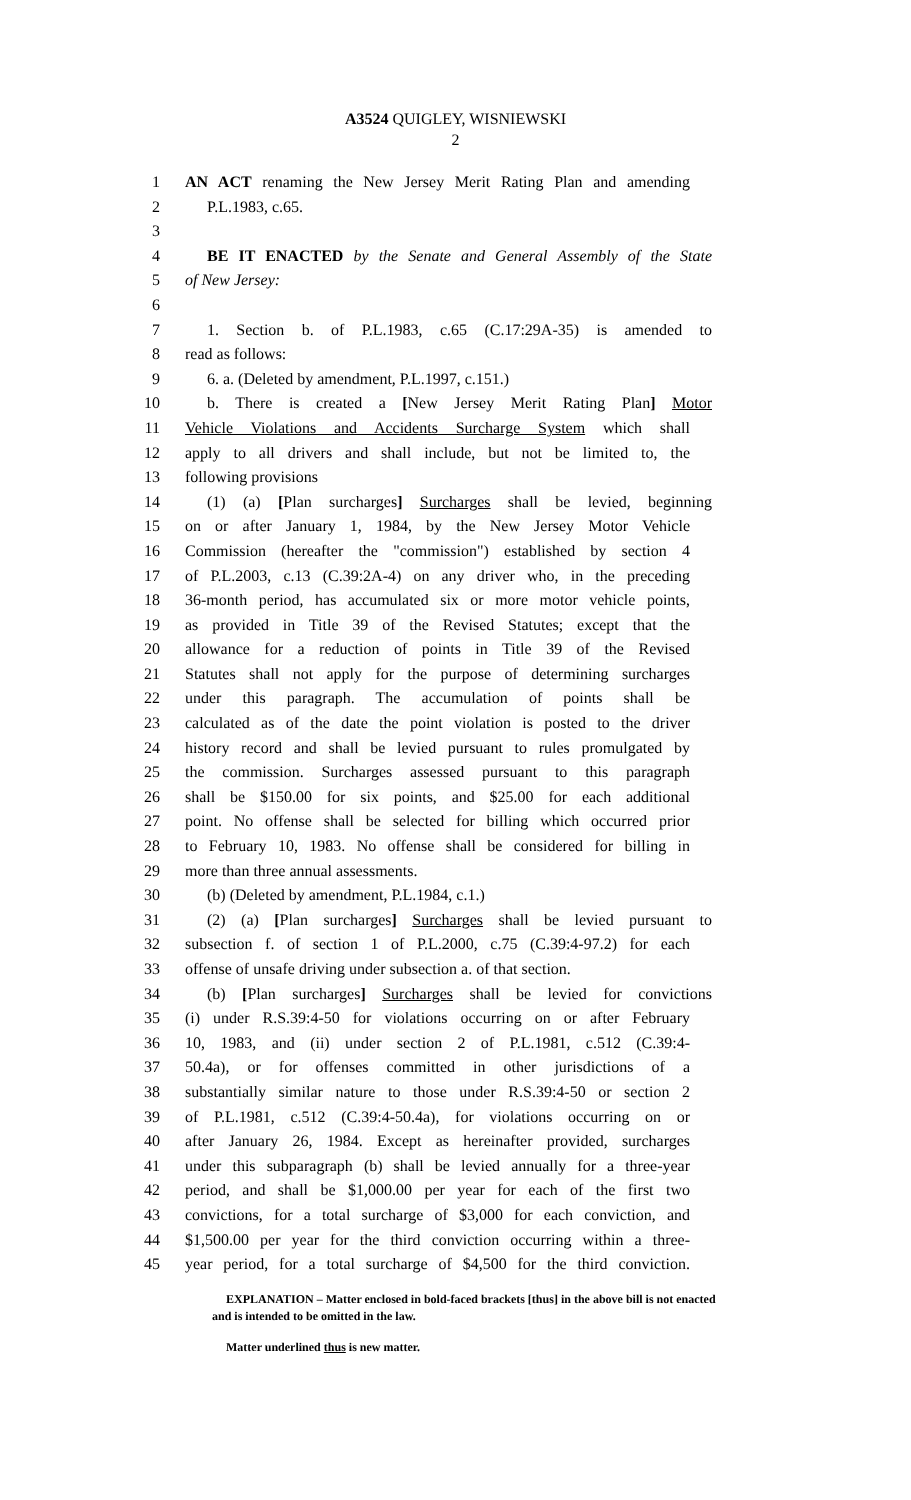A3524 QUIGLEY, WISNIEWSKI
2
1 AN ACT renaming the New Jersey Merit Rating Plan and amending
2 P.L.1983, c.65.
3
4 BE IT ENACTED by the Senate and General Assembly of the State
5 of New Jersey:
6
7 1. Section b. of P.L.1983, c.65 (C.17:29A-35) is amended to
8 read as follows:
9 6. a. (Deleted by amendment, P.L.1997, c.151.)
10 b. There is created a [New Jersey Merit Rating Plan] Motor
11 Vehicle Violations and Accidents Surcharge System which shall
12 apply to all drivers and shall include, but not be limited to, the
13 following provisions
14 (1) (a) [Plan surcharges] Surcharges shall be levied, beginning
15 on or after January 1, 1984, by the New Jersey Motor Vehicle
16 Commission (hereafter the "commission") established by section 4
17 of P.L.2003, c.13 (C.39:2A-4) on any driver who, in the preceding
18 36-month period, has accumulated six or more motor vehicle points,
19 as provided in Title 39 of the Revised Statutes; except that the
20 allowance for a reduction of points in Title 39 of the Revised
21 Statutes shall not apply for the purpose of determining surcharges
22 under this paragraph. The accumulation of points shall be
23 calculated as of the date the point violation is posted to the driver
24 history record and shall be levied pursuant to rules promulgated by
25 the commission. Surcharges assessed pursuant to this paragraph
26 shall be $150.00 for six points, and $25.00 for each additional
27 point. No offense shall be selected for billing which occurred prior
28 to February 10, 1983. No offense shall be considered for billing in
29 more than three annual assessments.
30 (b) (Deleted by amendment, P.L.1984, c.1.)
31 (2) (a) [Plan surcharges] Surcharges shall be levied pursuant to
32 subsection f. of section 1 of P.L.2000, c.75 (C.39:4-97.2) for each
33 offense of unsafe driving under subsection a. of that section.
34 (b) [Plan surcharges] Surcharges shall be levied for convictions
35 (i) under R.S.39:4-50 for violations occurring on or after February
36 10, 1983, and (ii) under section 2 of P.L.1981, c.512 (C.39:4-
37 50.4a), or for offenses committed in other jurisdictions of a
38 substantially similar nature to those under R.S.39:4-50 or section 2
39 of P.L.1981, c.512 (C.39:4-50.4a), for violations occurring on or
40 after January 26, 1984. Except as hereinafter provided, surcharges
41 under this subparagraph (b) shall be levied annually for a three-year
42 period, and shall be $1,000.00 per year for each of the first two
43 convictions, for a total surcharge of $3,000 for each conviction, and
44 $1,500.00 per year for the third conviction occurring within a three-
45 year period, for a total surcharge of $4,500 for the third conviction.
EXPLANATION – Matter enclosed in bold-faced brackets [thus] in the above bill is not enacted and is intended to be omitted in the law.
Matter underlined thus is new matter.